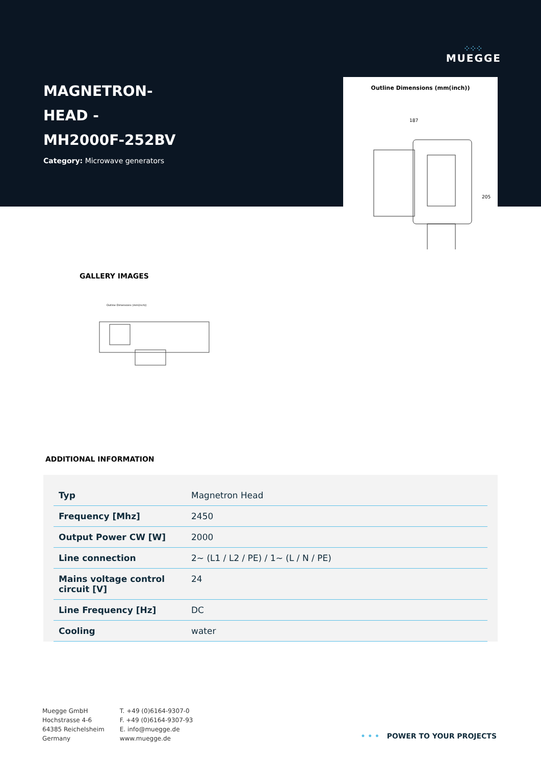⁘⁘⁘
MUEGGE
MAGNETRON-
HEAD -
MH2000F-252BV
Category: Microwave generators
Outline Dimensions (mm(inch))
187
205
GALLERY IMAGES
Outline Dimensions (mm(inch))
ADDITIONAL INFORMATION
| Typ | Magnetron Head |
| Frequency [Mhz] | 2450 |
| Output Power CW [W] | 2000 |
| Line connection | 2~ (L1 / L2 / PE) / 1~ (L / N / PE) |
| Mains voltage control circuit [V] | 24 |
| Line Frequency [Hz] | DC |
| Cooling | water |
Muegge GmbH
Hochstrasse 4-6
64385 Reichelsheim
Germany
T. +49 (0)6164-9307-0
F. +49 (0)6164-9307-93
E. info@muegge.de
www.muegge.de
• • • POWER TO YOUR PROJECTS